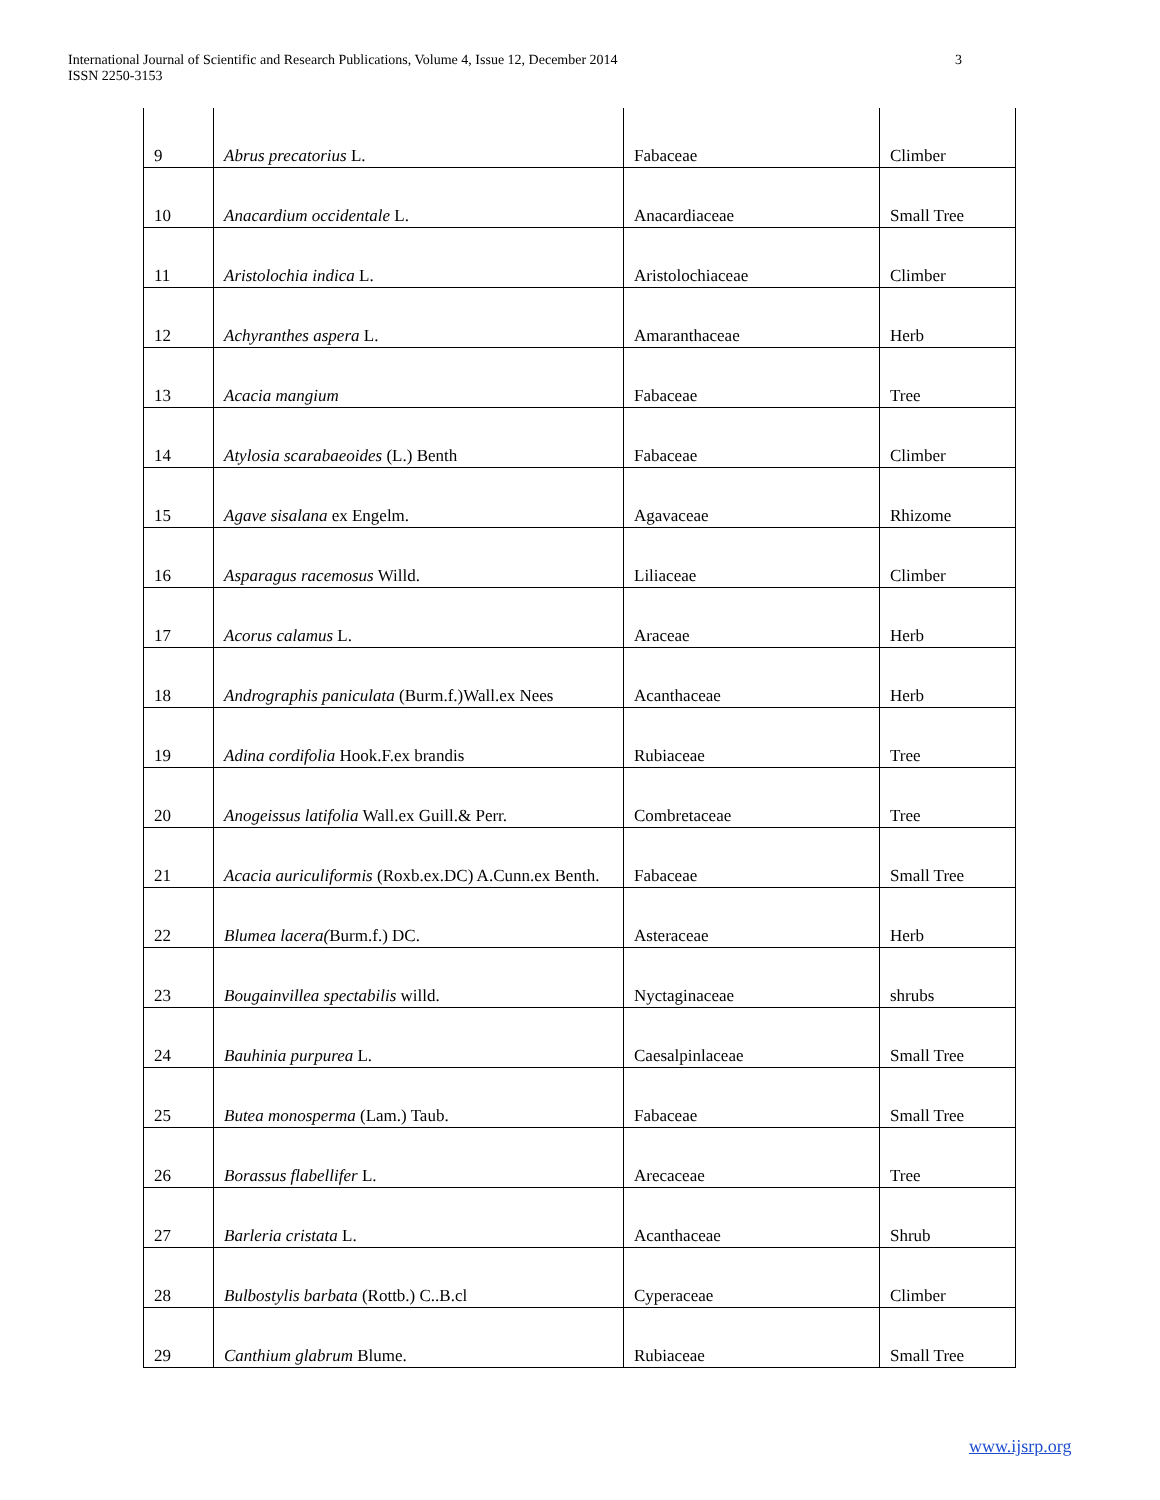International Journal of Scientific and Research Publications, Volume 4, Issue 12, December 2014
ISSN 2250-3153
3
| 9 | Abrus precatorius L. | Fabaceae | Climber |
| 10 | Anacardium occidentale L. | Anacardiaceae | Small Tree |
| 11 | Aristolochia indica L. | Aristolochiaceae | Climber |
| 12 | Achyranthes aspera L. | Amaranthaceae | Herb |
| 13 | Acacia mangium | Fabaceae | Tree |
| 14 | Atylosia scarabaeoides (L.) Benth | Fabaceae | Climber |
| 15 | Agave sisalana ex Engelm. | Agavaceae | Rhizome |
| 16 | Asparagus racemosus Willd. | Liliaceae | Climber |
| 17 | Acorus calamus L. | Araceae | Herb |
| 18 | Andrographis paniculata (Burm.f.)Wall.ex Nees | Acanthaceae | Herb |
| 19 | Adina cordifolia Hook.F.ex brandis | Rubiaceae | Tree |
| 20 | Anogeissus latifolia Wall.ex Guill.& Perr. | Combretaceae | Tree |
| 21 | Acacia auriculiformis (Roxb.ex.DC) A.Cunn.ex Benth. | Fabaceae | Small Tree |
| 22 | Blumea lacera( Burm.f.) DC. | Asteraceae | Herb |
| 23 | Bougainvillea spectabilis willd. | Nyctaginaceae | shrubs |
| 24 | Bauhinia purpurea L. | Caesalpinlaceae | Small Tree |
| 25 | Butea monosperma (Lam.) Taub. | Fabaceae | Small Tree |
| 26 | Borassus flabellifer L. | Arecaceae | Tree |
| 27 | Barleria cristata L. | Acanthaceae | Shrub |
| 28 | Bulbostylis barbata (Rottb.) C..B.cl | Cyperaceae | Climber |
| 29 | Canthium glabrum Blume. | Rubiaceae | Small Tree |
www.ijsrp.org